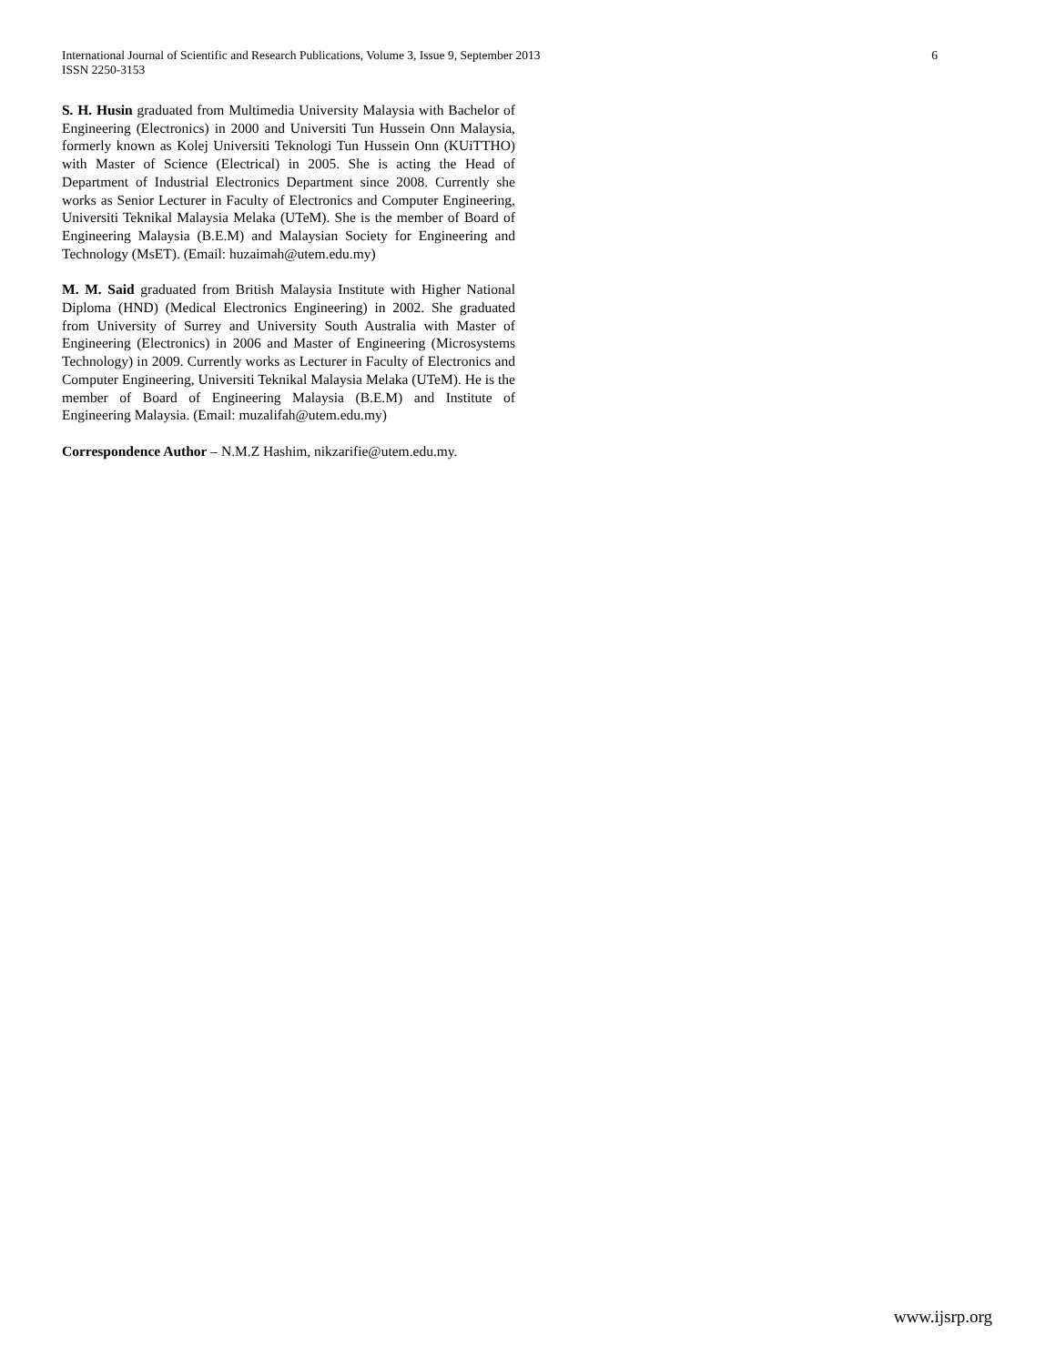6 International Journal of Scientific and Research Publications, Volume 3, Issue 9, September 2013
ISSN 2250-3153
S. H. Husin graduated from Multimedia University Malaysia with Bachelor of Engineering (Electronics) in 2000 and Universiti Tun Hussein Onn Malaysia, formerly known as Kolej Universiti Teknologi Tun Hussein Onn (KUiTTHO) with Master of Science (Electrical) in 2005. She is acting the Head of Department of Industrial Electronics Department since 2008. Currently she works as Senior Lecturer in Faculty of Electronics and Computer Engineering, Universiti Teknikal Malaysia Melaka (UTeM). She is the member of Board of Engineering Malaysia (B.E.M) and Malaysian Society for Engineering and Technology (MsET). (Email: huzaimah@utem.edu.my)
M. M. Said graduated from British Malaysia Institute with Higher National Diploma (HND) (Medical Electronics Engineering) in 2002. She graduated from University of Surrey and University South Australia with Master of Engineering (Electronics) in 2006 and Master of Engineering (Microsystems Technology) in 2009. Currently works as Lecturer in Faculty of Electronics and Computer Engineering, Universiti Teknikal Malaysia Melaka (UTeM). He is the member of Board of Engineering Malaysia (B.E.M) and Institute of Engineering Malaysia. (Email: muzalifah@utem.edu.my)
Correspondence Author – N.M.Z Hashim, nikzarifie@utem.edu.my.
www.ijsrp.org